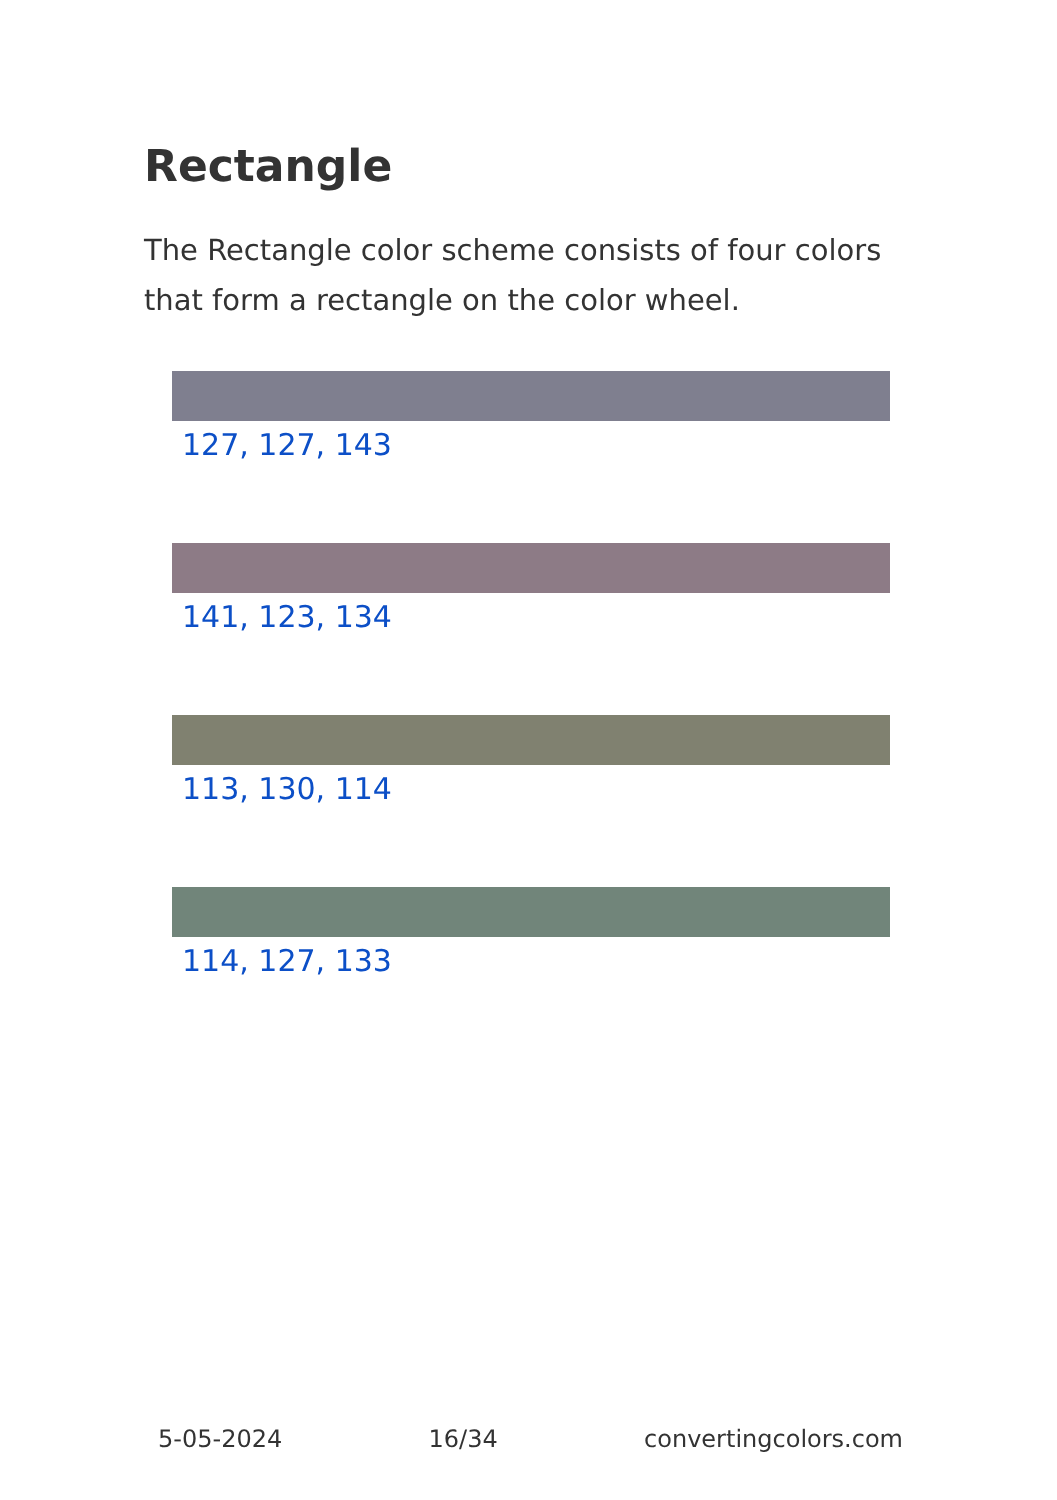Rectangle
The Rectangle color scheme consists of four colors that form a rectangle on the color wheel.
127, 127, 143
141, 123, 134
113, 130, 114
114, 127, 133
5-05-2024 16/34 convertingcolors.com